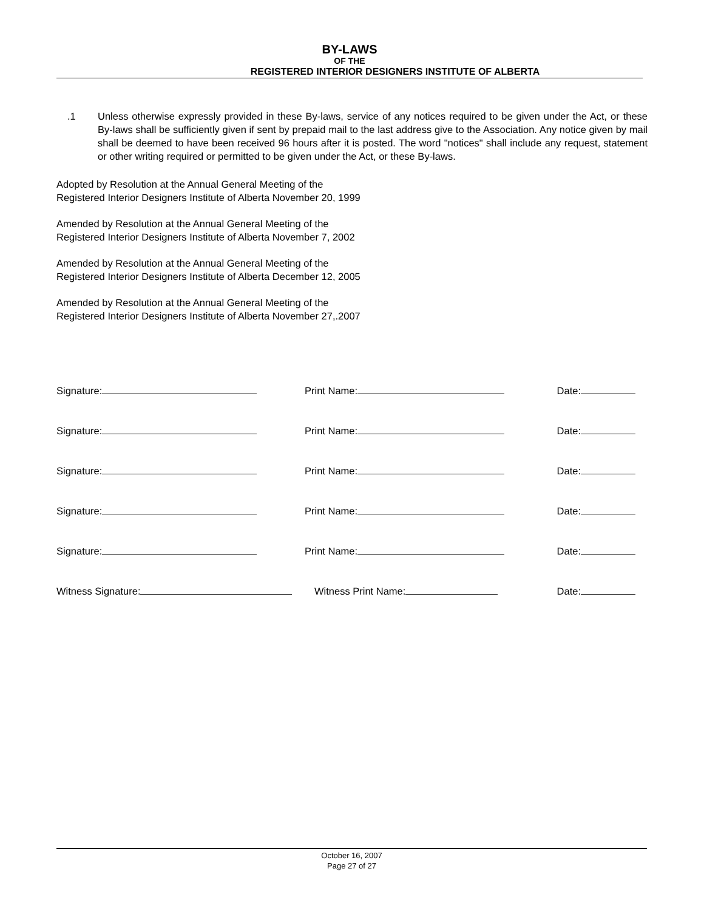BY-LAWS
OF THE
REGISTERED INTERIOR DESIGNERS INSTITUTE OF ALBERTA
.1 Unless otherwise expressly provided in these By-laws, service of any notices required to be given under the Act, or these By-laws shall be sufficiently given if sent by prepaid mail to the last address give to the Association. Any notice given by mail shall be deemed to have been received 96 hours after it is posted. The word "notices" shall include any request, statement or other writing required or permitted to be given under the Act, or these By-laws.
Adopted by Resolution at the Annual General Meeting of the
Registered Interior Designers Institute of Alberta November 20, 1999
Amended by Resolution at the Annual General Meeting of the
Registered Interior Designers Institute of Alberta November 7, 2002
Amended by Resolution at the Annual General Meeting of the
Registered Interior Designers Institute of Alberta December 12, 2005
Amended by Resolution at the Annual General Meeting of the
Registered Interior Designers Institute of Alberta November 27,.2007
Signature: Print Name: Date:
Signature: Print Name: Date:
Signature: Print Name: Date:
Signature: Print Name: Date:
Signature: Print Name: Date:
Witness Signature: Witness Print Name: Date:
October 16, 2007
Page 27 of 27